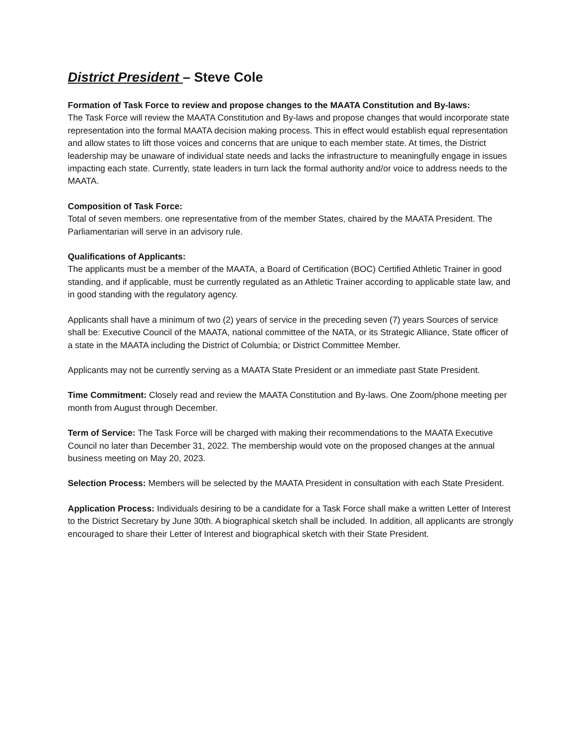District President – Steve Cole
Formation of Task Force to review and propose changes to the MAATA Constitution and By-laws:
The Task Force will review the MAATA Constitution and By-laws and propose changes that would incorporate state representation into the formal MAATA decision making process. This in effect would establish equal representation and allow states to lift those voices and concerns that are unique to each member state. At times, the District leadership may be unaware of individual state needs and lacks the infrastructure to meaningfully engage in issues impacting each state. Currently, state leaders in turn lack the formal authority and/or voice to address needs to the MAATA.
Composition of Task Force:
Total of seven members. one representative from of the member States, chaired by the MAATA President. The Parliamentarian will serve in an advisory rule.
Qualifications of Applicants:
The applicants must be a member of the MAATA, a Board of Certification (BOC) Certified Athletic Trainer in good standing, and if applicable, must be currently regulated as an Athletic Trainer according to applicable state law, and in good standing with the regulatory agency.
Applicants shall have a minimum of two (2) years of service in the preceding seven (7) years Sources of service shall be: Executive Council of the MAATA, national committee of the NATA, or its Strategic Alliance, State officer of a state in the MAATA including the District of Columbia; or District Committee Member.
Applicants may not be currently serving as a MAATA State President or an immediate past State President.
Time Commitment: Closely read and review the MAATA Constitution and By-laws. One Zoom/phone meeting per month from August through December.
Term of Service: The Task Force will be charged with making their recommendations to the MAATA Executive Council no later than December 31, 2022. The membership would vote on the proposed changes at the annual business meeting on May 20, 2023.
Selection Process: Members will be selected by the MAATA President in consultation with each State President.
Application Process: Individuals desiring to be a candidate for a Task Force shall make a written Letter of Interest to the District Secretary by June 30th. A biographical sketch shall be included. In addition, all applicants are strongly encouraged to share their Letter of Interest and biographical sketch with their State President.